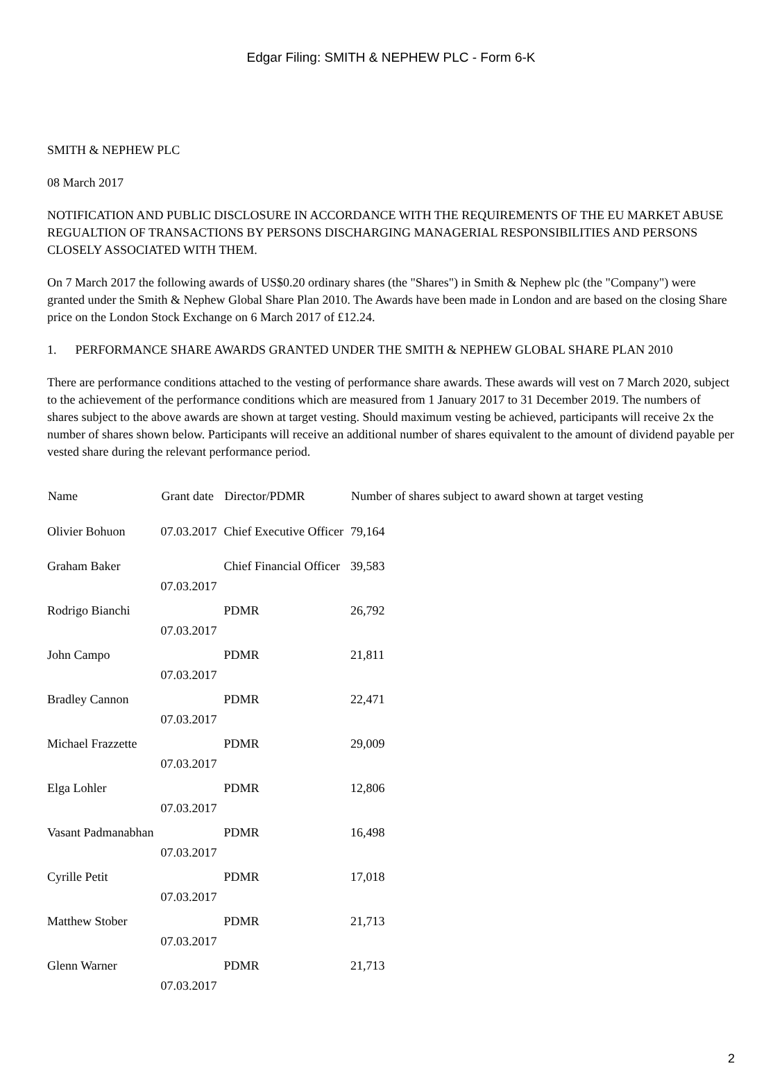Edgar Filing: SMITH & NEPHEW PLC - Form 6-K
SMITH & NEPHEW PLC
08 March 2017
NOTIFICATION AND PUBLIC DISCLOSURE IN ACCORDANCE WITH THE REQUIREMENTS OF THE EU MARKET ABUSE REGUALTION OF TRANSACTIONS BY PERSONS DISCHARGING MANAGERIAL RESPONSIBILITIES AND PERSONS CLOSELY ASSOCIATED WITH THEM.
On 7 March 2017 the following awards of US$0.20 ordinary shares (the "Shares") in Smith & Nephew plc (the "Company") were granted under the Smith & Nephew Global Share Plan 2010. The Awards have been made in London and are based on the closing Share price on the London Stock Exchange on 6 March 2017 of £12.24.
1. PERFORMANCE SHARE AWARDS GRANTED UNDER THE SMITH & NEPHEW GLOBAL SHARE PLAN 2010
There are performance conditions attached to the vesting of performance share awards. These awards will vest on 7 March 2020, subject to the achievement of the performance conditions which are measured from 1 January 2017 to 31 December 2019. The numbers of shares subject to the above awards are shown at target vesting. Should maximum vesting be achieved, participants will receive 2x the number of shares shown below. Participants will receive an additional number of shares equivalent to the amount of dividend payable per vested share during the relevant performance period.
| Name | Grant date | Director/PDMR | Number of shares subject to award shown at target vesting |
| --- | --- | --- | --- |
| Olivier Bohuon | 07.03.2017 | Chief Executive Officer | 79,164 |
| Graham Baker | 07.03.2017 | Chief Financial Officer | 39,583 |
| Rodrigo Bianchi | 07.03.2017 | PDMR | 26,792 |
| John Campo | 07.03.2017 | PDMR | 21,811 |
| Bradley Cannon | 07.03.2017 | PDMR | 22,471 |
| Michael Frazzette | 07.03.2017 | PDMR | 29,009 |
| Elga Lohler | 07.03.2017 | PDMR | 12,806 |
| Vasant Padmanabhan | 07.03.2017 | PDMR | 16,498 |
| Cyrille Petit | 07.03.2017 | PDMR | 17,018 |
| Matthew Stober | 07.03.2017 | PDMR | 21,713 |
| Glenn Warner | 07.03.2017 | PDMR | 21,713 |
2